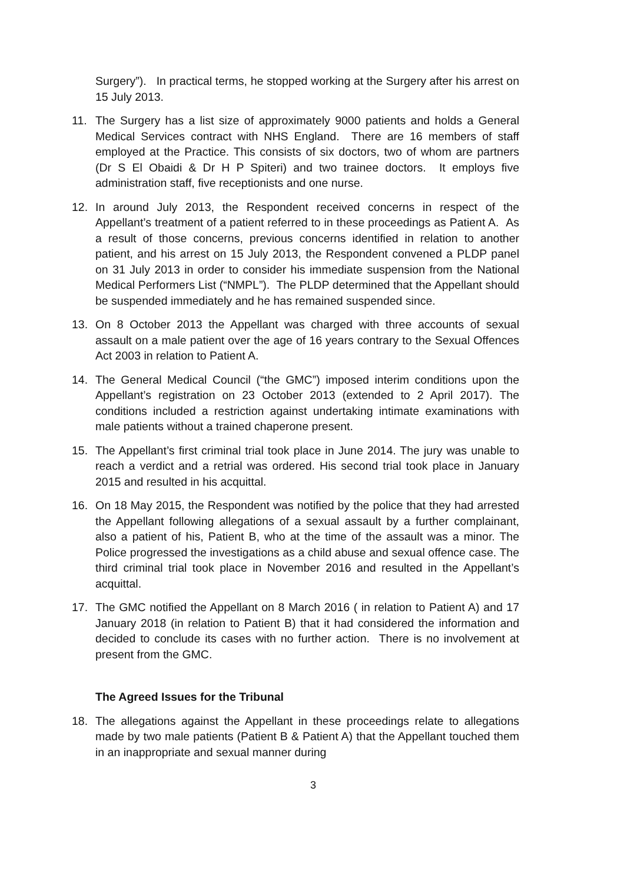Surgery”). In practical terms, he stopped working at the Surgery after his arrest on 15 July 2013.
11. The Surgery has a list size of approximately 9000 patients and holds a General Medical Services contract with NHS England. There are 16 members of staff employed at the Practice. This consists of six doctors, two of whom are partners (Dr S El Obaidi & Dr H P Spiteri) and two trainee doctors. It employs five administration staff, five receptionists and one nurse.
12. In around July 2013, the Respondent received concerns in respect of the Appellant’s treatment of a patient referred to in these proceedings as Patient A. As a result of those concerns, previous concerns identified in relation to another patient, and his arrest on 15 July 2013, the Respondent convened a PLDP panel on 31 July 2013 in order to consider his immediate suspension from the National Medical Performers List (“NMPL”). The PLDP determined that the Appellant should be suspended immediately and he has remained suspended since.
13. On 8 October 2013 the Appellant was charged with three accounts of sexual assault on a male patient over the age of 16 years contrary to the Sexual Offences Act 2003 in relation to Patient A.
14. The General Medical Council (“the GMC”) imposed interim conditions upon the Appellant’s registration on 23 October 2013 (extended to 2 April 2017). The conditions included a restriction against undertaking intimate examinations with male patients without a trained chaperone present.
15. The Appellant’s first criminal trial took place in June 2014. The jury was unable to reach a verdict and a retrial was ordered. His second trial took place in January 2015 and resulted in his acquittal.
16. On 18 May 2015, the Respondent was notified by the police that they had arrested the Appellant following allegations of a sexual assault by a further complainant, also a patient of his, Patient B, who at the time of the assault was a minor. The Police progressed the investigations as a child abuse and sexual offence case. The third criminal trial took place in November 2016 and resulted in the Appellant’s acquittal.
17. The GMC notified the Appellant on 8 March 2016 ( in relation to Patient A) and 17 January 2018 (in relation to Patient B) that it had considered the information and decided to conclude its cases with no further action. There is no involvement at present from the GMC.
The Agreed Issues for the Tribunal
18. The allegations against the Appellant in these proceedings relate to allegations made by two male patients (Patient B & Patient A) that the Appellant touched them in an inappropriate and sexual manner during
3